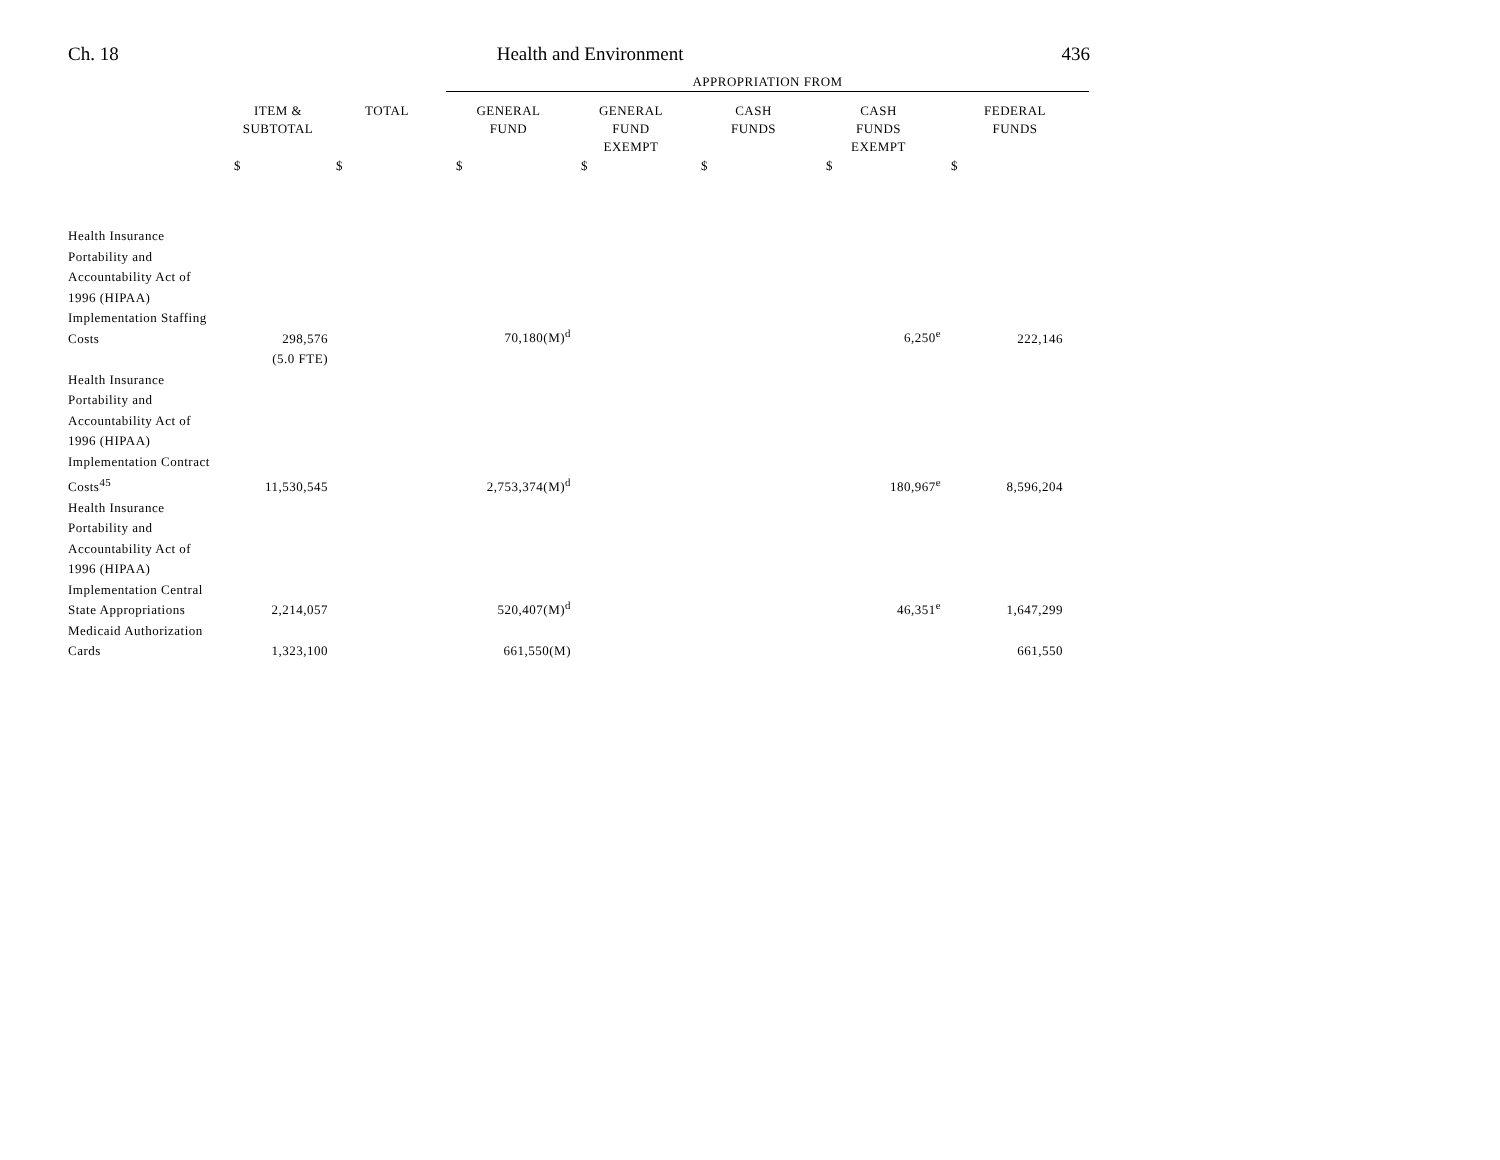Ch. 18 Health and Environment 436
| | | | APPROPRIATION FROM | | | | |
| --- | --- | --- | --- | --- | --- | --- | --- |
| | ITEM & SUBTOTAL | TOTAL | GENERAL FUND | GENERAL FUND EXEMPT | CASH FUNDS | CASH FUNDS EXEMPT | FEDERAL FUNDS |
| | $ | $ | $ | $ | $ | $ | $ |
| Health Insurance Portability and Accountability Act of 1996 (HIPAA) Implementation Staffing Costs | 298,576 | | 70,180(M)<sup>d</sup> | | | 6,250<sup>e</sup> | 222,146 |
| | (5.0 FTE) | | | | | | |
| Health Insurance Portability and Accountability Act of 1996 (HIPAA) Implementation Contract Costs<sup>45</sup> | 11,530,545 | | 2,753,374(M)<sup>d</sup> | | | 180,967<sup>e</sup> | 8,596,204 |
| Health Insurance Portability and Accountability Act of 1996 (HIPAA) Implementation Central State Appropriations | 2,214,057 | | 520,407(M)<sup>d</sup> | | | 46,351<sup>e</sup> | 1,647,299 |
| Medicaid Authorization Cards | 1,323,100 | | 661,550(M) | | | | 661,550 |